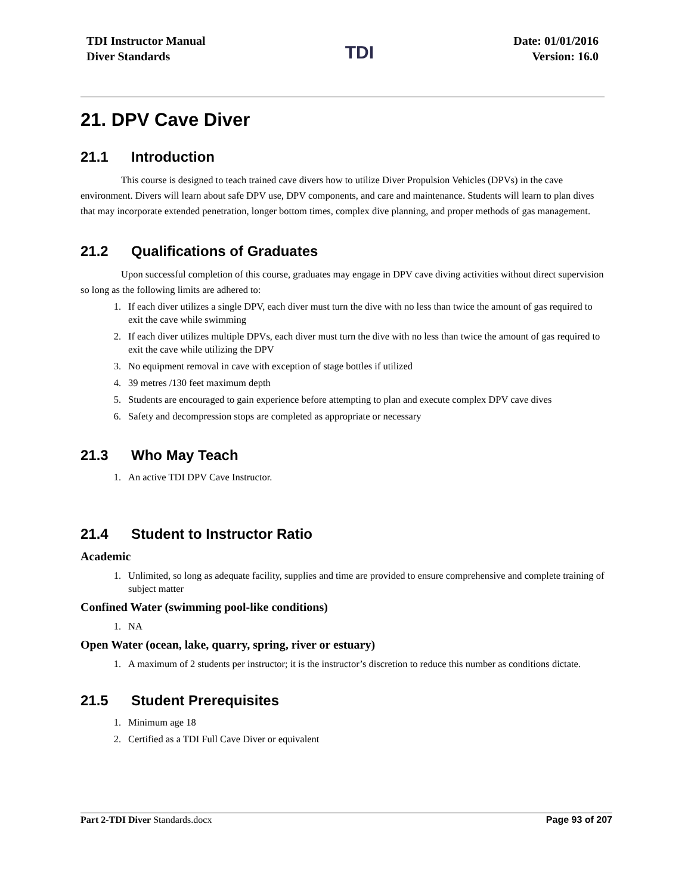TDI Instructor Manual
Diver Standards
TDI
Date: 01/01/2016
Version: 16.0
21. DPV Cave Diver
21.1 Introduction
This course is designed to teach trained cave divers how to utilize Diver Propulsion Vehicles (DPVs) in the cave environment. Divers will learn about safe DPV use, DPV components, and care and maintenance. Students will learn to plan dives that may incorporate extended penetration, longer bottom times, complex dive planning, and proper methods of gas management.
21.2 Qualifications of Graduates
Upon successful completion of this course, graduates may engage in DPV cave diving activities without direct supervision so long as the following limits are adhered to:
1. If each diver utilizes a single DPV, each diver must turn the dive with no less than twice the amount of gas required to exit the cave while swimming
2. If each diver utilizes multiple DPVs, each diver must turn the dive with no less than twice the amount of gas required to exit the cave while utilizing the DPV
3. No equipment removal in cave with exception of stage bottles if utilized
4. 39 metres /130 feet maximum depth
5. Students are encouraged to gain experience before attempting to plan and execute complex DPV cave dives
6. Safety and decompression stops are completed as appropriate or necessary
21.3 Who May Teach
1. An active TDI DPV Cave Instructor.
21.4 Student to Instructor Ratio
Academic
1. Unlimited, so long as adequate facility, supplies and time are provided to ensure comprehensive and complete training of subject matter
Confined Water (swimming pool-like conditions)
1. NA
Open Water (ocean, lake, quarry, spring, river or estuary)
1. A maximum of 2 students per instructor; it is the instructor’s discretion to reduce this number as conditions dictate.
21.5 Student Prerequisites
1. Minimum age 18
2. Certified as a TDI Full Cave Diver or equivalent
Part 2-TDI Diver Standards.docx
Page 93 of 207